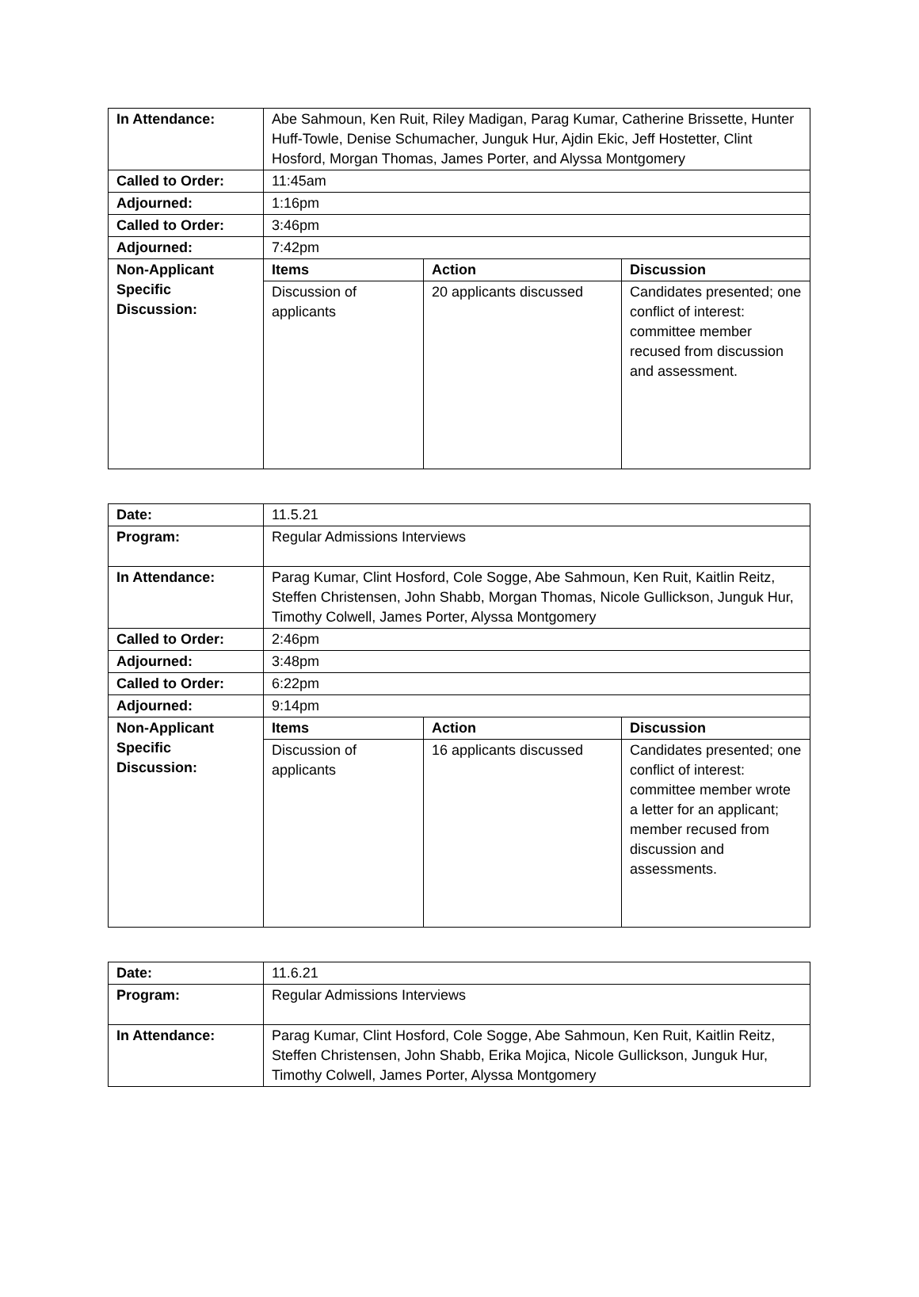| In Attendance: | Abe Sahmoun, Ken Ruit, Riley Madigan, Parag Kumar, Catherine Brissette, Hunter Huff-Towle, Denise Schumacher, Junguk Hur, Ajdin Ekic, Jeff Hostetter, Clint Hosford, Morgan Thomas, James Porter, and Alyssa Montgomery | | |
| Called to Order: | 11:45am | | |
| Adjourned: | 1:16pm | | |
| Called to Order: | 3:46pm | | |
| Adjourned: | 7:42pm | | |
| Non-Applicant Specific Discussion: | Items | Action | Discussion |
| | Discussion of applicants | 20 applicants discussed | Candidates presented; one conflict of interest: committee member recused from discussion and assessment. |
| Date: | 11.5.21 | | |
| Program: | Regular Admissions Interviews | | |
| In Attendance: | Parag Kumar, Clint Hosford, Cole Sogge, Abe Sahmoun, Ken Ruit, Kaitlin Reitz, Steffen Christensen, John Shabb, Morgan Thomas, Nicole Gullickson, Junguk Hur, Timothy Colwell, James Porter, Alyssa Montgomery | | |
| Called to Order: | 2:46pm | | |
| Adjourned: | 3:48pm | | |
| Called to Order: | 6:22pm | | |
| Adjourned: | 9:14pm | | |
| Non-Applicant Specific Discussion: | Items | Action | Discussion |
| | Discussion of applicants | 16 applicants discussed | Candidates presented; one conflict of interest: committee member wrote a letter for an applicant; member recused from discussion and assessments. |
| Date: | 11.6.21 |
| Program: | Regular Admissions Interviews |
| In Attendance: | Parag Kumar, Clint Hosford, Cole Sogge, Abe Sahmoun, Ken Ruit, Kaitlin Reitz, Steffen Christensen, John Shabb, Erika Mojica, Nicole Gullickson, Junguk Hur, Timothy Colwell, James Porter, Alyssa Montgomery |